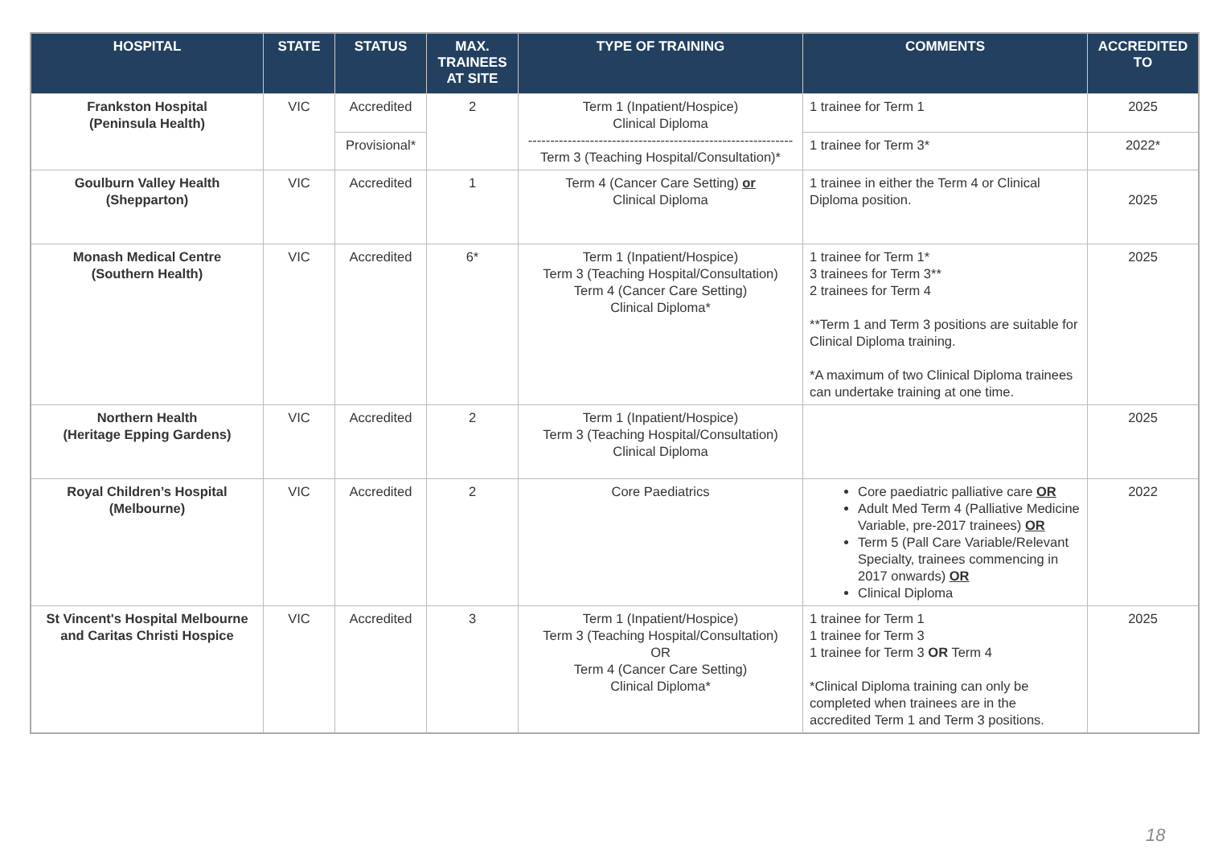| HOSPITAL | STATE | STATUS | MAX. TRAINEES AT SITE | TYPE OF TRAINING | COMMENTS | ACCREDITED TO |
| --- | --- | --- | --- | --- | --- | --- |
| Frankston Hospital (Peninsula Health) | VIC | Accredited | 2 | Term 1 (Inpatient/Hospice) Clinical Diploma ------------------------------------------------------------ Term 3 (Teaching Hospital/Consultation)* | 1 trainee for Term 1 | 2025 |
| | | Provisional* | | | 1 trainee for Term 3* | 2022* |
| Goulburn Valley Health (Shepparton) | VIC | Accredited | 1 | Term 4 (Cancer Care Setting) or Clinical Diploma | 1 trainee in either the Term 4 or Clinical Diploma position. | 2025 |
| Monash Medical Centre (Southern Health) | VIC | Accredited | 6* | Term 1 (Inpatient/Hospice) Term 3 (Teaching Hospital/Consultation) Term 4 (Cancer Care Setting) Clinical Diploma* | 1 trainee for Term 1* 3 trainees for Term 3** 2 trainees for Term 4 **Term 1 and Term 3 positions are suitable for Clinical Diploma training. *A maximum of two Clinical Diploma trainees can undertake training at one time. | 2025 |
| Northern Health (Heritage Epping Gardens) | VIC | Accredited | 2 | Term 1 (Inpatient/Hospice) Term 3 (Teaching Hospital/Consultation) Clinical Diploma | | 2025 |
| Royal Children’s Hospital (Melbourne) | VIC | Accredited | 2 | Core Paediatrics | Core paediatric palliative care OR Adult Med Term 4 (Palliative Medicine Variable, pre-2017 trainees) OR Term 5 (Pall Care Variable/Relevant Specialty, trainees commencing in 2017 onwards) OR Clinical Diploma | 2022 |
| St Vincent's Hospital Melbourne and Caritas Christi Hospice | VIC | Accredited | 3 | Term 1 (Inpatient/Hospice) Term 3 (Teaching Hospital/Consultation) OR Term 4 (Cancer Care Setting) Clinical Diploma* | 1 trainee for Term 1 1 trainee for Term 3 1 trainee for Term 3 OR Term 4 *Clinical Diploma training can only be completed when trainees are in the accredited Term 1 and Term 3 positions. | 2025 |
18